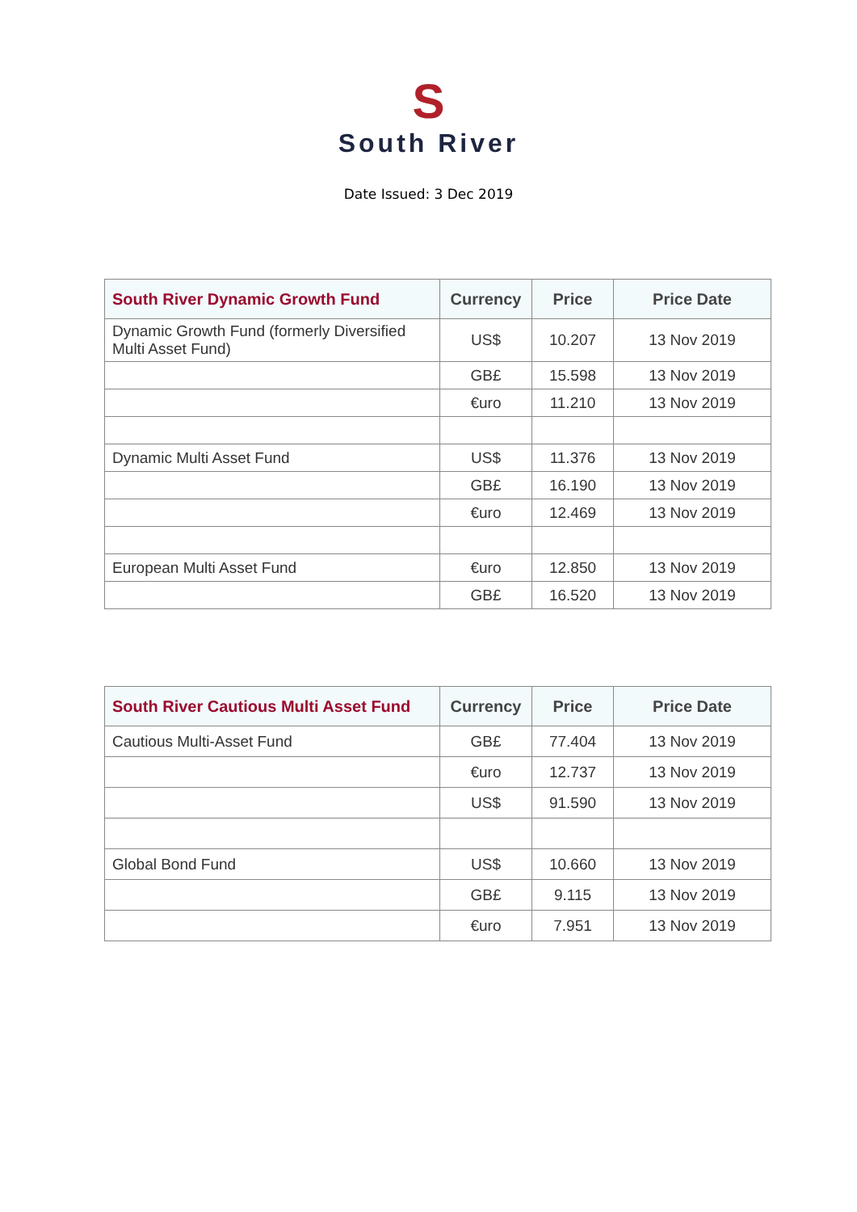S
South River
Date Issued: 3 Dec 2019
| South River Dynamic Growth Fund | Currency | Price | Price Date |
| --- | --- | --- | --- |
| Dynamic Growth Fund (formerly Diversified Multi Asset Fund) | US$ | 10.207 | 13 Nov 2019 |
| | GB£ | 15.598 | 13 Nov 2019 |
| | €uro | 11.210 | 13 Nov 2019 |
| Dynamic Multi Asset Fund | US$ | 11.376 | 13 Nov 2019 |
| | GB£ | 16.190 | 13 Nov 2019 |
| | €uro | 12.469 | 13 Nov 2019 |
| European Multi Asset Fund | €uro | 12.850 | 13 Nov 2019 |
| | GB£ | 16.520 | 13 Nov 2019 |
| South River Cautious Multi Asset Fund | Currency | Price | Price Date |
| --- | --- | --- | --- |
| Cautious Multi-Asset Fund | GB£ | 77.404 | 13 Nov 2019 |
| | €uro | 12.737 | 13 Nov 2019 |
| | US$ | 91.590 | 13 Nov 2019 |
| Global Bond Fund | US$ | 10.660 | 13 Nov 2019 |
| | GB£ | 9.115 | 13 Nov 2019 |
| | €uro | 7.951 | 13 Nov 2019 |